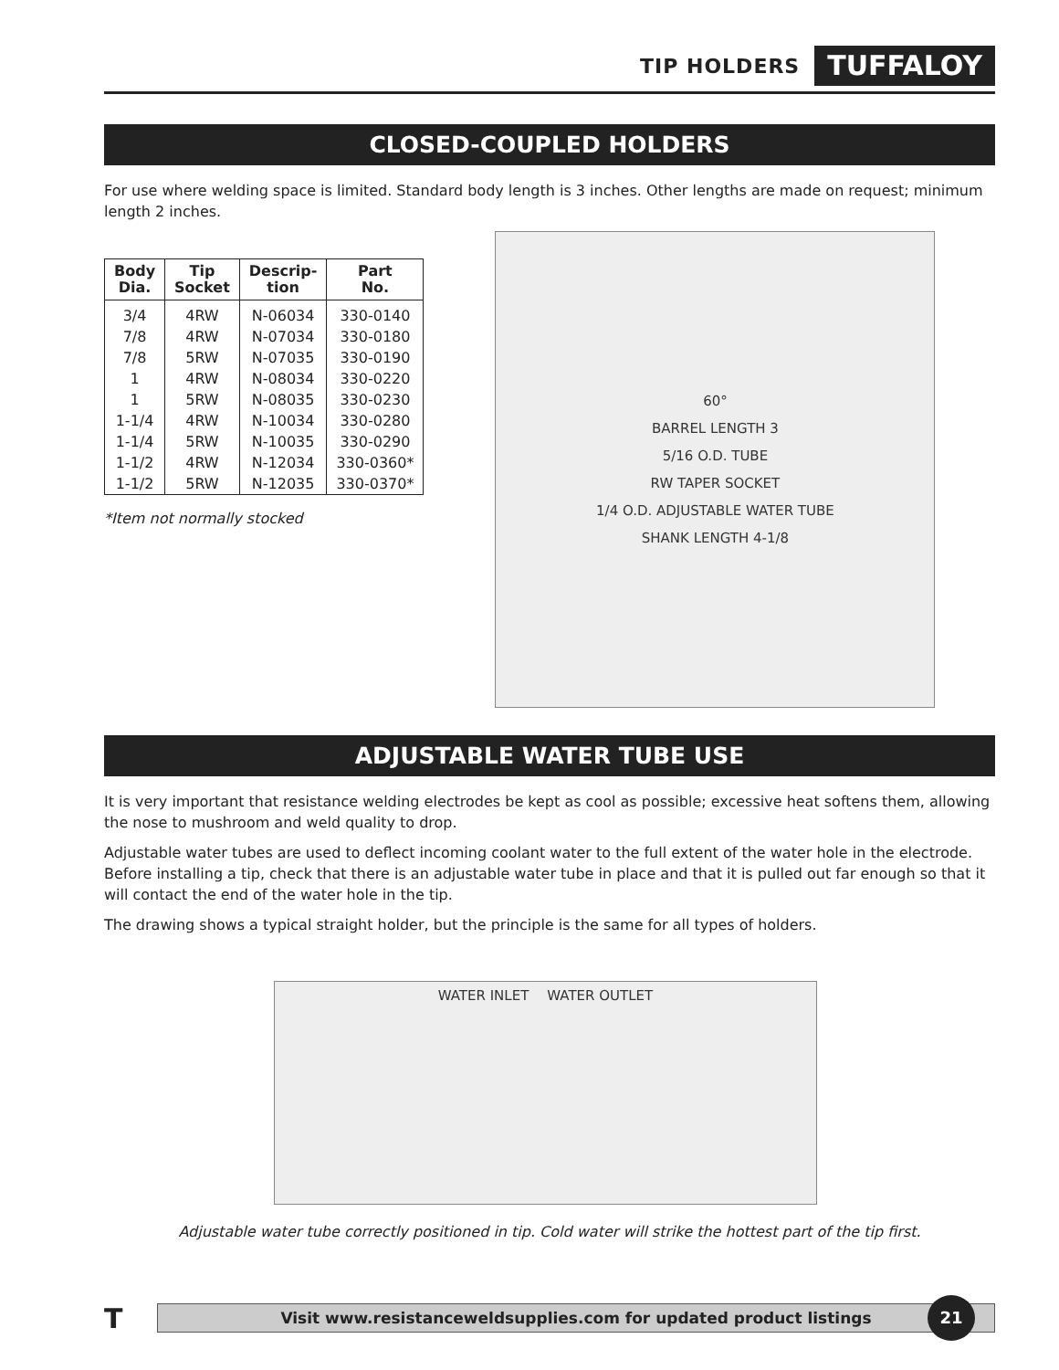TIP HOLDERS TUFFALOY
CLOSED-COUPLED HOLDERS
For use where welding space is limited. Standard body length is 3 inches. Other lengths are made on request; minimum length 2 inches.
| Body Dia. | Tip Socket | Descrip- tion | Part No. |
| --- | --- | --- | --- |
| 3/4 | 4RW | N-06034 | 330-0140 |
| 7/8 | 4RW | N-07034 | 330-0180 |
| 7/8 | 5RW | N-07035 | 330-0190 |
| 1 | 4RW | N-08034 | 330-0220 |
| 1 | 5RW | N-08035 | 330-0230 |
| 1-1/4 | 4RW | N-10034 | 330-0280 |
| 1-1/4 | 5RW | N-10035 | 330-0290 |
| 1-1/2 | 4RW | N-12034 | 330-0360* |
| 1-1/2 | 5RW | N-12035 | 330-0370* |
*Item not normally stocked
60°
BARREL LENGTH 3
5/16 O.D. TUBE
RW TAPER SOCKET
1/4 O.D. ADJUSTABLE WATER TUBE
SHANK LENGTH 4-1/8
ADJUSTABLE WATER TUBE USE
It is very important that resistance welding electrodes be kept as cool as possible; excessive heat softens them, allowing the nose to mushroom and weld quality to drop.
Adjustable water tubes are used to deflect incoming coolant water to the full extent of the water hole in the electrode. Before installing a tip, check that there is an adjustable water tube in place and that it is pulled out far enough so that it will contact the end of the water hole in the tip.
The drawing shows a typical straight holder, but the principle is the same for all types of holders.
WATER INLET WATER OUTLET
Adjustable water tube correctly positioned in tip. Cold water will strike the hottest part of the tip first.
T
Visit www.resistanceweldsupplies.com for updated product listings
21